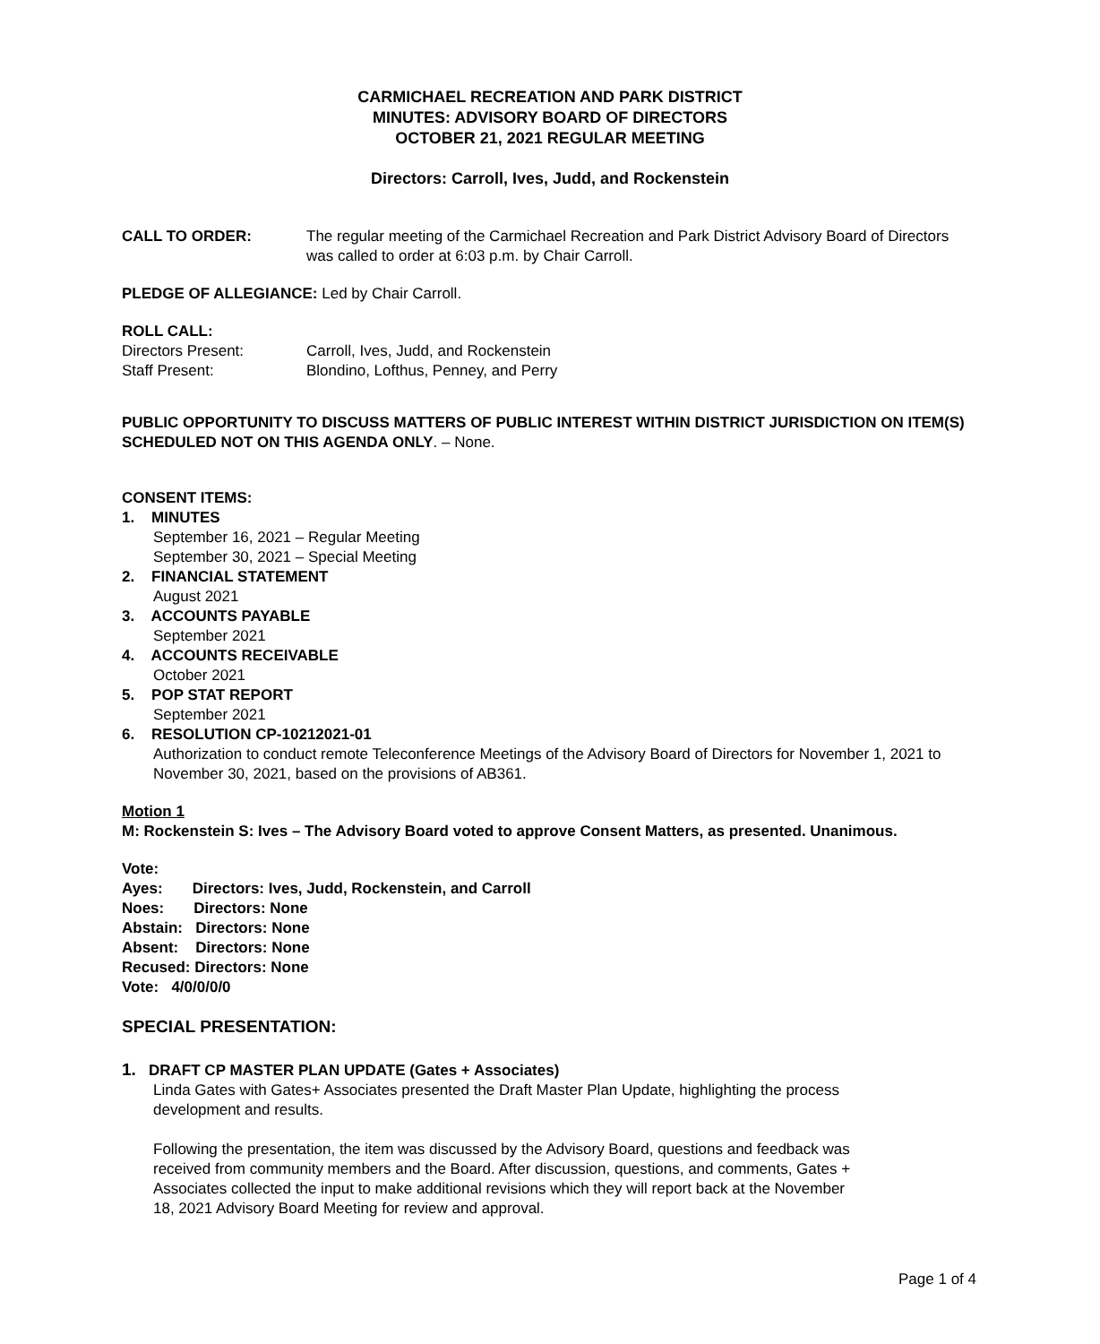CARMICHAEL RECREATION AND PARK DISTRICT
MINUTES: ADVISORY BOARD OF DIRECTORS
OCTOBER 21, 2021 REGULAR MEETING
Directors: Carroll, Ives, Judd, and Rockenstein
CALL TO ORDER: The regular meeting of the Carmichael Recreation and Park District Advisory Board of Directors was called to order at 6:03 p.m. by Chair Carroll.
PLEDGE OF ALLEGIANCE: Led by Chair Carroll.
ROLL CALL:
Directors Present: Carroll, Ives, Judd, and Rockenstein
Staff Present: Blondino, Lofthus, Penney, and Perry
PUBLIC OPPORTUNITY TO DISCUSS MATTERS OF PUBLIC INTEREST WITHIN DISTRICT JURISDICTION ON ITEM(S) SCHEDULED NOT ON THIS AGENDA ONLY. – None.
CONSENT ITEMS:
1. MINUTES
September 16, 2021 – Regular Meeting
September 30, 2021 – Special Meeting
2. FINANCIAL STATEMENT
August 2021
3. ACCOUNTS PAYABLE
September 2021
4. ACCOUNTS RECEIVABLE
October 2021
5. POP STAT REPORT
September 2021
6. RESOLUTION CP-10212021-01
Authorization to conduct remote Teleconference Meetings of the Advisory Board of Directors for November 1, 2021 to November 30, 2021, based on the provisions of AB361.
Motion 1
M: Rockenstein S: Ives – The Advisory Board voted to approve Consent Matters, as presented. Unanimous.
Vote:
Ayes: Directors: Ives, Judd, Rockenstein, and Carroll
Noes: Directors: None
Abstain: Directors: None
Absent: Directors: None
Recused: Directors: None
Vote: 4/0/0/0/0
SPECIAL PRESENTATION:
1. DRAFT CP MASTER PLAN UPDATE (Gates + Associates)
Linda Gates with Gates+ Associates presented the Draft Master Plan Update, highlighting the process development and results.
Following the presentation, the item was discussed by the Advisory Board, questions and feedback was received from community members and the Board. After discussion, questions, and comments, Gates + Associates collected the input to make additional revisions which they will report back at the November 18, 2021 Advisory Board Meeting for review and approval.
Page 1 of 4